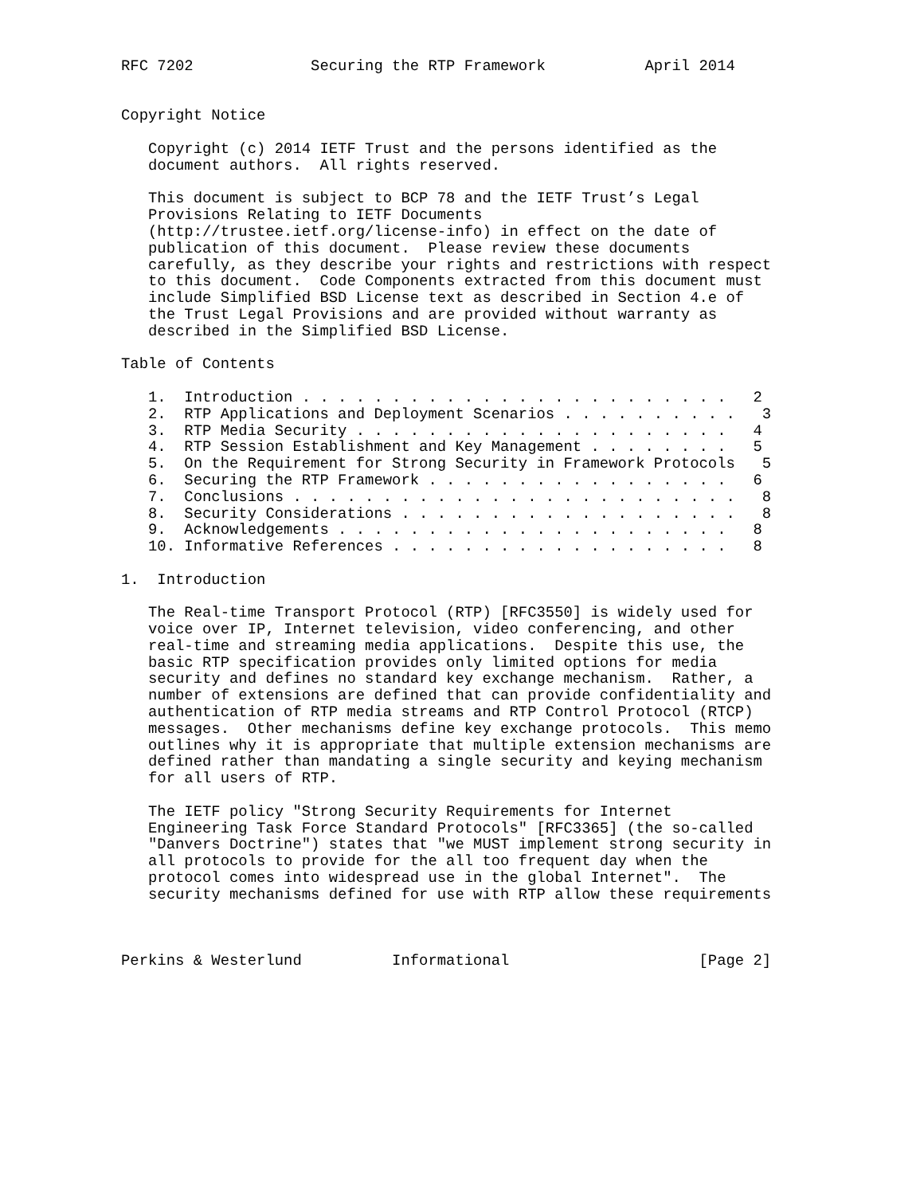RFC 7202             Securing the RTP Framework           April 2014


Copyright Notice

   Copyright (c) 2014 IETF Trust and the persons identified as the
   document authors.  All rights reserved.

   This document is subject to BCP 78 and the IETF Trust’s Legal
   Provisions Relating to IETF Documents
   (http://trustee.ietf.org/license-info) in effect on the date of
   publication of this document.  Please review these documents
   carefully, as they describe your rights and restrictions with respect
   to this document.  Code Components extracted from this document must
   include Simplified BSD License text as described in Section 4.e of
   the Trust Legal Provisions and are provided without warranty as
   described in the Simplified BSD License.

Table of Contents

   1.  Introduction . . . . . . . . . . . . . . . . . . . . . . . .   2
   2.  RTP Applications and Deployment Scenarios . . . . . . . . . .   3
   3.  RTP Media Security . . . . . . . . . . . . . . . . . . . . .   4
   4.  RTP Session Establishment and Key Management . . . . . . . .   5
   5.  On the Requirement for Strong Security in Framework Protocols   5
   6.  Securing the RTP Framework . . . . . . . . . . . . . . . . .   6
   7.  Conclusions . . . . . . . . . . . . . . . . . . . . . . . . .   8
   8.  Security Considerations . . . . . . . . . . . . . . . . . . .   8
   9.  Acknowledgements . . . . . . . . . . . . . . . . . . . . . .   8
   10. Informative References . . . . . . . . . . . . . . . . . . .   8

1.  Introduction

   The Real-time Transport Protocol (RTP) [RFC3550] is widely used for
   voice over IP, Internet television, video conferencing, and other
   real-time and streaming media applications.  Despite this use, the
   basic RTP specification provides only limited options for media
   security and defines no standard key exchange mechanism.  Rather, a
   number of extensions are defined that can provide confidentiality and
   authentication of RTP media streams and RTP Control Protocol (RTCP)
   messages.  Other mechanisms define key exchange protocols.  This memo
   outlines why it is appropriate that multiple extension mechanisms are
   defined rather than mandating a single security and keying mechanism
   for all users of RTP.

   The IETF policy "Strong Security Requirements for Internet
   Engineering Task Force Standard Protocols" [RFC3365] (the so-called
   "Danvers Doctrine") states that "we MUST implement strong security in
   all protocols to provide for the all too frequent day when the
   protocol comes into widespread use in the global Internet".  The
   security mechanisms defined for use with RTP allow these requirements



Perkins & Westerlund          Informational                     [Page 2]